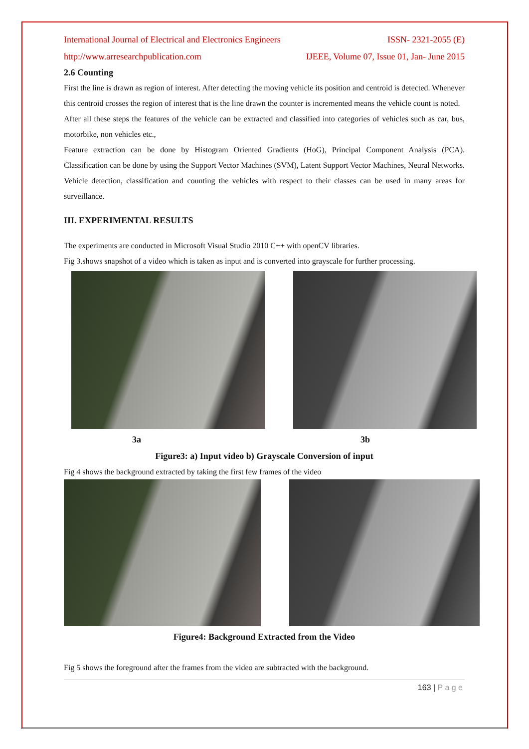International Journal of Electrical and Electronics Engineers ISSN- 2321-2055 (E)
http://www.arresearchpublication.com IJEEE, Volume 07, Issue 01, Jan- June 2015
2.6 Counting
First the line is drawn as region of interest. After detecting the moving vehicle its position and centroid is detected. Whenever this centroid crosses the region of interest that is the line drawn the counter is incremented means the vehicle count is noted.
After all these steps the features of the vehicle can be extracted and classified into categories of vehicles such as car, bus, motorbike, non vehicles etc.,
Feature extraction can be done by Histogram Oriented Gradients (HoG), Principal Component Analysis (PCA). Classification can be done by using the Support Vector Machines (SVM), Latent Support Vector Machines, Neural Networks. Vehicle detection, classification and counting the vehicles with respect to their classes can be used in many areas for surveillance.
III. EXPERIMENTAL RESULTS
The experiments are conducted in Microsoft Visual Studio 2010 C++ with openCV libraries.
Fig 3.shows snapshot of a video which is taken as input and is converted into grayscale for further processing.
3a 3b
Figure3: a) Input video b) Grayscale Conversion of input
Fig 4 shows the background extracted by taking the first few frames of the video
Figure4: Background Extracted from the Video
Fig 5 shows the foreground after the frames from the video are subtracted with the background.
163 | P a g e